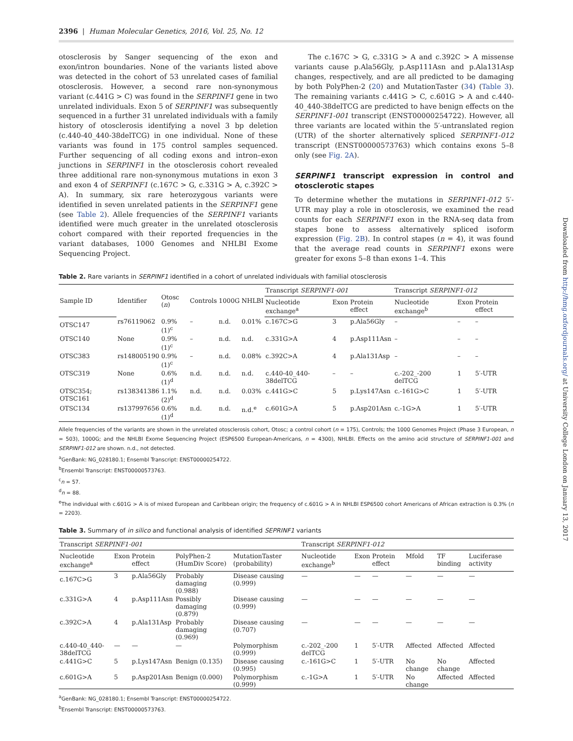2396 | Human Molecular Genetics, 2016, Vol. 25, No. 12
otosclerosis by Sanger sequencing of the exon and exon/intron boundaries. None of the variants listed above was detected in the cohort of 53 unrelated cases of familial otosclerosis. However, a second rare non-synonymous variant (c.441G > C) was found in the SERPINF1 gene in two unrelated individuals. Exon 5 of SERPINF1 was subsequently sequenced in a further 31 unrelated individuals with a family history of otosclerosis identifying a novel 3 bp deletion (c.440-40_440-38delTCG) in one individual. None of these variants was found in 175 control samples sequenced. Further sequencing of all coding exons and intron–exon junctions in SERPINF1 in the otosclerosis cohort revealed three additional rare non-synonymous mutations in exon 3 and exon 4 of SERPINF1 (c.167C > G, c.331G > A, c.392C > A). In summary, six rare heterozygous variants were identified in seven unrelated patients in the SERPINF1 gene (see Table 2). Allele frequencies of the SERPINF1 variants identified were much greater in the unrelated otosclerosis cohort compared with their reported frequencies in the variant databases, 1000 Genomes and NHLBI Exome Sequencing Project.
The c.167C > G, c.331G > A and c.392C > A missense variants cause p.Ala56Gly, p.Asp111Asn and p.Ala131Asp changes, respectively, and are all predicted to be damaging by both PolyPhen-2 (20) and MutationTaster (34) (Table 3). The remaining variants c.441G > C, c.601G > A and c.440-40_440-38delTCG are predicted to have benign effects on the SERPINF1-001 transcript (ENST00000254722). However, all three variants are located within the 5′-untranslated region (UTR) of the shorter alternatively spliced SERPINF1-012 transcript (ENST00000573763) which contains exons 5–8 only (see Fig. 2A).
SERPINF1 transcript expression in control and otosclerotic stapes
To determine whether the mutations in SERPINF1-012 5′-UTR may play a role in otosclerosis, we examined the read counts for each SERPINF1 exon in the RNA-seq data from stapes bone to assess alternatively spliced isoform expression (Fig. 2B). In control stapes (n = 4), it was found that the average read counts in SERPINF1 exons were greater for exons 5–8 than exons 1–4. This
Table 2. Rare variants in SERPINF1 identified in a cohort of unrelated individuals with familial otosclerosis
| Sample ID | Identifier | Otosc ( n ) | Controls | 1000G | NHLBI | Transcript SERPINF1-001 | | | Transcript SERPINF1-012 | | |
| --- | --- | --- | --- | --- | --- | --- | --- | --- | --- | --- | --- |
| | | | | | | Nucleotide exchange<sup>a</sup> | Exon | Protein effect | Nucleotide exchange<sup>b</sup> | Exon | Protein effect |
| OTSC147 | rs76119062 | 0.9% (1)<sup>c</sup> | – | n.d. | 0.01% | c.167C>G | 3 | p.Ala56Gly | – | – | – |
| OTSC140 | None | 0.9% (1)<sup>c</sup> | – | n.d. | n.d. | c.331G>A | 4 | p.Asp111Asn | – | – | – |
| OTSC383 | rs148005190 | 0.9% (1)<sup>c</sup> | – | n.d. | 0.08% | c.392C>A | 4 | p.Ala131Asp | – | – | – |
| OTSC319 | None | 0.6% (1)<sup>d</sup> | n.d. | n.d. | n.d. | c.440-40_440-38delTCG | – | – | c.-202_-200 delTCG | 1 | 5′-UTR |
| OTSC354; OTSC161 | rs138341386 | 1.1% (2)<sup>d</sup> | n.d. | n.d. | 0.03% | c.441G>C | 5 | p.Lys147Asn | c.-161G>C | 1 | 5′-UTR |
| OTSC134 | rs137997656 | 0.6% (1)<sup>d</sup> | n.d. | n.d. | n.d.<sup>e</sup> | c.601G>A | 5 | p.Asp201Asn | c.-1G>A | 1 | 5′-UTR |
Allele frequencies of the variants are shown in the unrelated otosclerosis cohort, Otosc; a control cohort (n = 175), Controls; the 1000 Genomes Project (Phase 3 European, n = 503), 1000G; and the NHLBI Exome Sequencing Project (ESP6500 European-Americans, n = 4300), NHLBI. Effects on the amino acid structure of SERPINF1-001 and SERPINF1-012 are shown. n.d., not detected.
<sup>a</sup> GenBank: NG_028180.1; Ensembl Transcript: ENST00000254722.
<sup>b</sup> Ensembl Transcript: ENST00000573763.
<sup>c</sup> n = 57.
<sup>d</sup> n = 88.
<sup>e</sup> The individual with c.601G > A is of mixed European and Caribbean origin; the frequency of c.601G > A in NHLBI ESP6500 cohort Americans of African extraction is 0.3% (n = 2203).
Table 3. Summary of in silico and functional analysis of identified SEPRINF1 variants
| Transcript SERPINF1-001 | | | | | Transcript SERPINF1-012 | | | | | |
| --- | --- | --- | --- | --- | --- | --- | --- | --- | --- | --- |
| Nucleotide exchange<sup>a</sup> | Exon | Protein effect | PolyPhen-2 (HumDiv Score) | MutationTaster (probability) | Nucleotide exchange<sup>b</sup> | Exon | Protein effect | Mfold | TF binding | Luciferase activity |
| c.167C>G | 3 | p.Ala56Gly | Probably damaging (0.988) | Disease causing (0.999) | — | — | — | — | — | — |
| c.331G>A | 4 | p.Asp111Asn | Possibly damaging (0.879) | Disease causing (0.999) | — | — | — | — | — | — |
| c.392C>A | 4 | p.Ala131Asp | Probably damaging (0.969) | Disease causing (0.707) | — | — | — | — | — | — |
| c.440-40_440-38delTCG | — | — | — | Polymorphism (0.999) | c.-202_-200 delTCG | 1 | 5′-UTR | Affected | Affected | Affected |
| c.441G>C | 5 | p.Lys147Asn | Benign (0.135) | Disease causing (0.995) | c.-161G>C | 1 | 5′-UTR | No change | No change | Affected |
| c.601G>A | 5 | p.Asp201Asn | Benign (0.000) | Polymorphism (0.999) | c.-1G>A | 1 | 5′-UTR | No change | Affected | Affected |
<sup>a</sup> GenBank: NG_028180.1; Ensembl Transcript: ENST00000254722.
<sup>b</sup> Ensembl Transcript: ENST00000573763.
Downloaded from http://hmg.oxfordjournals.org/ at University College London on January 13, 2017